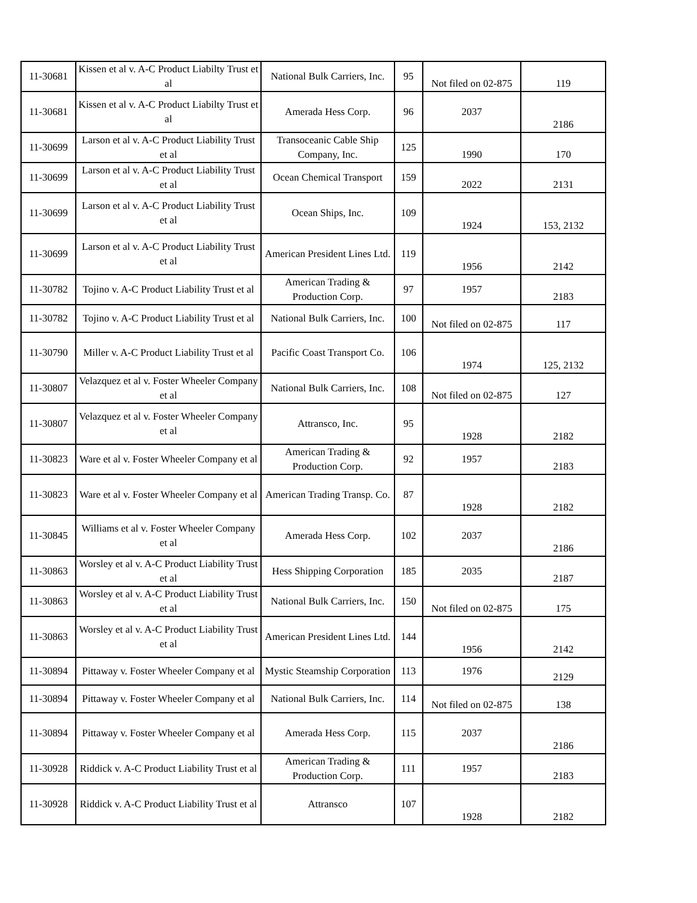| 11-30681 | Kissen et al v. A-C Product Liabilty Trust et al | National Bulk Carriers, Inc. | 95 | Not filed on 02-875 | 119 |
| 11-30681 | Kissen et al v. A-C Product Liabilty Trust et al | Amerada Hess Corp. | 96 | 2037 | 2186 |
| 11-30699 | Larson et al v. A-C Product Liability Trust et al | Transoceanic Cable Ship Company, Inc. | 125 | 1990 | 170 |
| 11-30699 | Larson et al v. A-C Product Liability Trust et al | Ocean Chemical Transport | 159 | 2022 | 2131 |
| 11-30699 | Larson et al v. A-C Product Liability Trust et al | Ocean Ships, Inc. | 109 | 1924 | 153, 2132 |
| 11-30699 | Larson et al v. A-C Product Liability Trust et al | American President Lines Ltd. | 119 | 1956 | 2142 |
| 11-30782 | Tojino v. A-C Product Liability Trust et al | American Trading & Production Corp. | 97 | 1957 | 2183 |
| 11-30782 | Tojino v. A-C Product Liability Trust et al | National Bulk Carriers, Inc. | 100 | Not filed on 02-875 | 117 |
| 11-30790 | Miller v. A-C Product Liability Trust et al | Pacific Coast Transport Co. | 106 | 1974 | 125, 2132 |
| 11-30807 | Velazquez et al v. Foster Wheeler Company et al | National Bulk Carriers, Inc. | 108 | Not filed on 02-875 | 127 |
| 11-30807 | Velazquez et al v. Foster Wheeler Company et al | Attransco, Inc. | 95 | 1928 | 2182 |
| 11-30823 | Ware et al v. Foster Wheeler Company et al | American Trading & Production Corp. | 92 | 1957 | 2183 |
| 11-30823 | Ware et al v. Foster Wheeler Company et al | American Trading Transp. Co. | 87 | 1928 | 2182 |
| 11-30845 | Williams et al v. Foster Wheeler Company et al | Amerada Hess Corp. | 102 | 2037 | 2186 |
| 11-30863 | Worsley et al v. A-C Product Liability Trust et al | Hess Shipping Corporation | 185 | 2035 | 2187 |
| 11-30863 | Worsley et al v. A-C Product Liability Trust et al | National Bulk Carriers, Inc. | 150 | Not filed on 02-875 | 175 |
| 11-30863 | Worsley et al v. A-C Product Liability Trust et al | American President Lines Ltd. | 144 | 1956 | 2142 |
| 11-30894 | Pittaway v. Foster Wheeler Company et al | Mystic Steamship Corporation | 113 | 1976 | 2129 |
| 11-30894 | Pittaway v. Foster Wheeler Company et al | National Bulk Carriers, Inc. | 114 | Not filed on 02-875 | 138 |
| 11-30894 | Pittaway v. Foster Wheeler Company et al | Amerada Hess Corp. | 115 | 2037 | 2186 |
| 11-30928 | Riddick v. A-C Product Liability Trust et al | American Trading & Production Corp. | 111 | 1957 | 2183 |
| 11-30928 | Riddick v. A-C Product Liability Trust et al | Attransco | 107 | 1928 | 2182 |